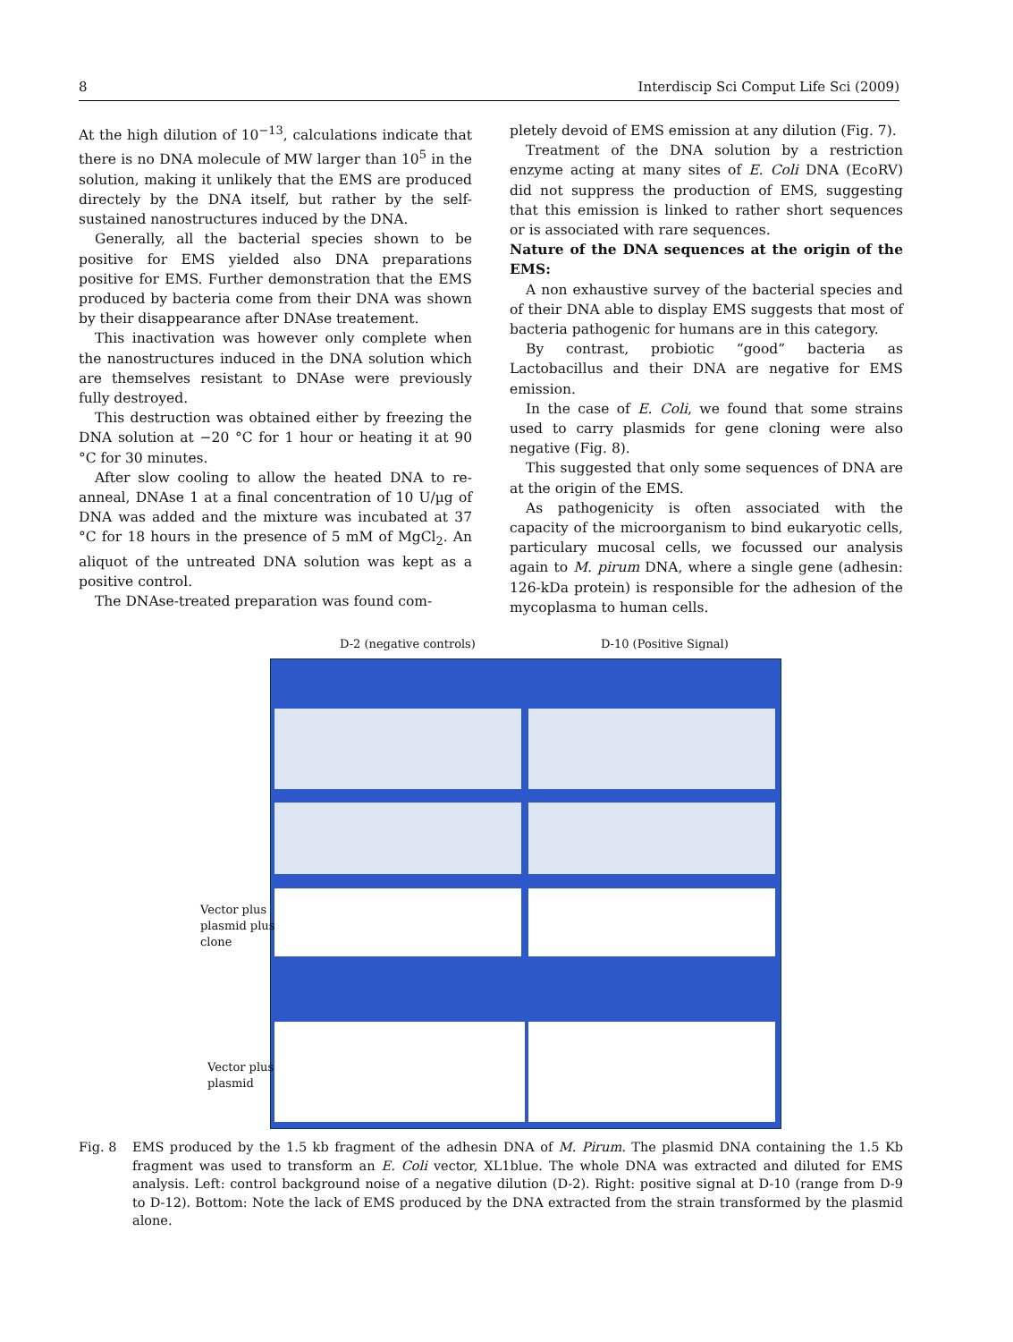8 Interdiscip Sci Comput Life Sci (2009)
At the high dilution of 10<sup>−13</sup>, calculations indicate that there is no DNA molecule of MW larger than 10<sup>5</sup> in the solution, making it unlikely that the EMS are produced directely by the DNA itself, but rather by the self-sustained nanostructures induced by the DNA.
Generally, all the bacterial species shown to be positive for EMS yielded also DNA preparations positive for EMS. Further demonstration that the EMS produced by bacteria come from their DNA was shown by their disappearance after DNAse treatement.
This inactivation was however only complete when the nanostructures induced in the DNA solution which are themselves resistant to DNAse were previously fully destroyed.
This destruction was obtained either by freezing the DNA solution at −20 °C for 1 hour or heating it at 90 °C for 30 minutes.
After slow cooling to allow the heated DNA to re-anneal, DNAse 1 at a final concentration of 10 U/µg of DNA was added and the mixture was incubated at 37 °C for 18 hours in the presence of 5 mM of MgCl<sub>2</sub>. An aliquot of the untreated DNA solution was kept as a positive control.
The DNAse-treated preparation was found com-
pletely devoid of EMS emission at any dilution (Fig. 7).
Treatment of the DNA solution by a restriction enzyme acting at many sites of E. Coli DNA (EcoRV) did not suppress the production of EMS, suggesting that this emission is linked to rather short sequences or is associated with rare sequences.
Nature of the DNA sequences at the origin of the EMS:
A non exhaustive survey of the bacterial species and of their DNA able to display EMS suggests that most of bacteria pathogenic for humans are in this category.
By contrast, probiotic “good” bacteria as Lactobacillus and their DNA are negative for EMS emission.
In the case of E. Coli, we found that some strains used to carry plasmids for gene cloning were also negative (Fig. 8).
This suggested that only some sequences of DNA are at the origin of the EMS.
As pathogenicity is often associated with the capacity of the microorganism to bind eukaryotic cells, particulary mucosal cells, we focussed our analysis again to M. pirum DNA, where a single gene (adhesin: 126-kDa protein) is responsible for the adhesion of the mycoplasma to human cells.
D-2 (negative controls) D-10 (Positive Signal)
Vector plus
plasmid plus
clone
Vector plus
plasmid
Fig. 8 EMS produced by the 1.5 kb fragment of the adhesin DNA of M. Pirum. The plasmid DNA containing the 1.5 Kb fragment was used to transform an E. Coli vector, XL1blue. The whole DNA was extracted and diluted for EMS analysis. Left: control background noise of a negative dilution (D-2). Right: positive signal at D-10 (range from D-9 to D-12). Bottom: Note the lack of EMS produced by the DNA extracted from the strain transformed by the plasmid alone.